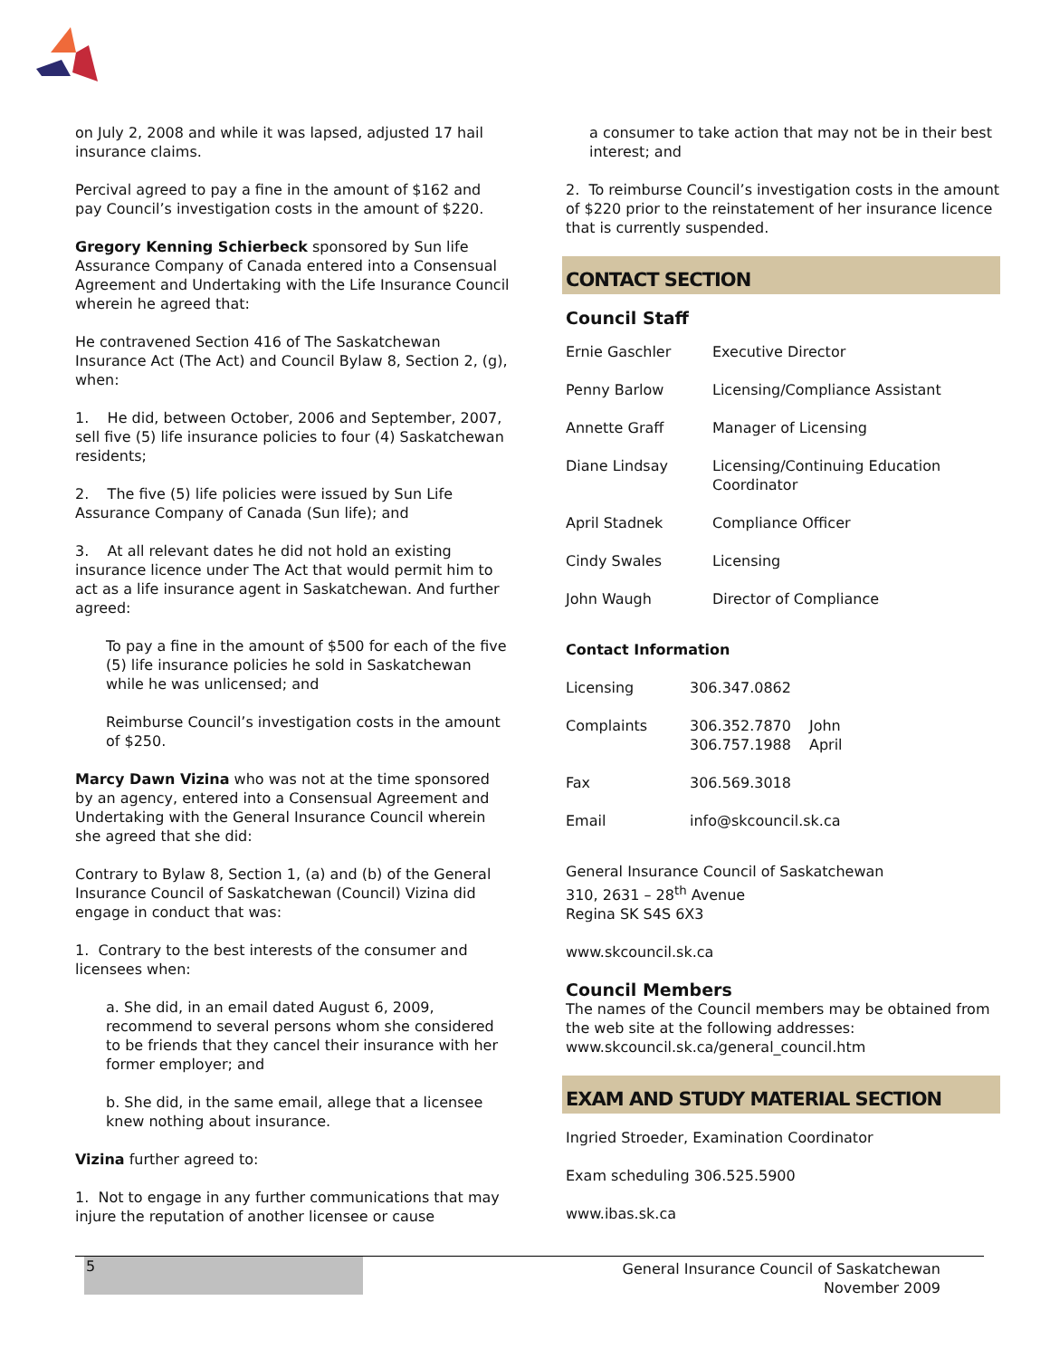on July 2, 2008 and while it was lapsed, adjusted 17 hail insurance claims.
Percival agreed to pay a fine in the amount of $162 and pay Council’s investigation costs in the amount of $220.
Gregory Kenning Schierbeck sponsored by Sun life Assurance Company of Canada entered into a Consensual Agreement and Undertaking with the Life Insurance Council wherein he agreed that:
He contravened Section 416 of The Saskatchewan Insurance Act (The Act) and Council Bylaw 8, Section 2, (g), when:
1. He did, between October, 2006 and September, 2007, sell five (5) life insurance policies to four (4) Saskatchewan residents;
2. The five (5) life policies were issued by Sun Life Assurance Company of Canada (Sun life); and
3. At all relevant dates he did not hold an existing insurance licence under The Act that would permit him to act as a life insurance agent in Saskatchewan. And further agreed:
To pay a fine in the amount of $500 for each of the five (5) life insurance policies he sold in Saskatchewan while he was unlicensed; and
Reimburse Council’s investigation costs in the amount of $250.
Marcy Dawn Vizina who was not at the time sponsored by an agency, entered into a Consensual Agreement and Undertaking with the General Insurance Council wherein she agreed that she did:
Contrary to Bylaw 8, Section 1, (a) and (b) of the General Insurance Council of Saskatchewan (Council) Vizina did engage in conduct that was:
1. Contrary to the best interests of the consumer and licensees when:
a. She did, in an email dated August 6, 2009, recommend to several persons whom she considered to be friends that they cancel their insurance with her former employer; and
b. She did, in the same email, allege that a licensee knew nothing about insurance.
Vizina further agreed to:
1. Not to engage in any further communications that may injure the reputation of another licensee or cause
a consumer to take action that may not be in their best interest; and
2. To reimburse Council’s investigation costs in the amount of $220 prior to the reinstatement of her insurance licence that is currently suspended.
CONTACT SECTION
Council Staff
| Ernie Gaschler | Executive Director |
| Penny Barlow | Licensing/Compliance Assistant |
| Annette Graff | Manager of Licensing |
| Diane Lindsay | Licensing/Continuing Education Coordinator |
| April Stadnek | Compliance Officer |
| Cindy Swales | Licensing |
| John Waugh | Director of Compliance |
Contact Information
| Licensing | 306.347.0862 | |
| Complaints | 306.352.7870 306.757.1988 | John April |
| Fax | 306.569.3018 | |
| Email | info@skcouncil.sk.ca | |
General Insurance Council of Saskatchewan
310, 2631 – 28<sup>th</sup> Avenue
Regina SK S4S 6X3
www.skcouncil.sk.ca
Council Members
The names of the Council members may be obtained from the web site at the following addresses: www.skcouncil.sk.ca/general_council.htm
EXAM AND STUDY MATERIAL SECTION
Ingried Stroeder, Examination Coordinator
Exam scheduling 306.525.5900
www.ibas.sk.ca
5
General Insurance Council of Saskatchewan
November 2009